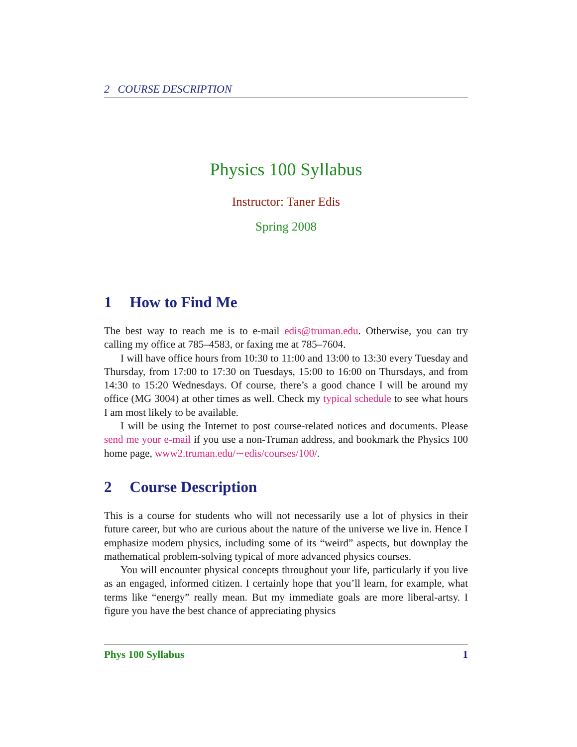2 COURSE DESCRIPTION
Physics 100 Syllabus
Instructor: Taner Edis
Spring 2008
1 How to Find Me
The best way to reach me is to e-mail edis@truman.edu. Otherwise, you can try calling my office at 785–4583, or faxing me at 785–7604.
I will have office hours from 10:30 to 11:00 and 13:00 to 13:30 every Tuesday and Thursday, from 17:00 to 17:30 on Tuesdays, 15:00 to 16:00 on Thursdays, and from 14:30 to 15:20 Wednesdays. Of course, there’s a good chance I will be around my office (MG 3004) at other times as well. Check my typical schedule to see what hours I am most likely to be available.
I will be using the Internet to post course-related notices and documents. Please send me your e-mail if you use a non-Truman address, and bookmark the Physics 100 home page, www2.truman.edu/∼edis/courses/100/.
2 Course Description
This is a course for students who will not necessarily use a lot of physics in their future career, but who are curious about the nature of the universe we live in. Hence I emphasize modern physics, including some of its “weird” aspects, but downplay the mathematical problem-solving typical of more advanced physics courses.
You will encounter physical concepts throughout your life, particularly if you live as an engaged, informed citizen. I certainly hope that you’ll learn, for example, what terms like “energy” really mean. But my immediate goals are more liberal-artsy. I figure you have the best chance of appreciating physics
Phys 100 Syllabus 1